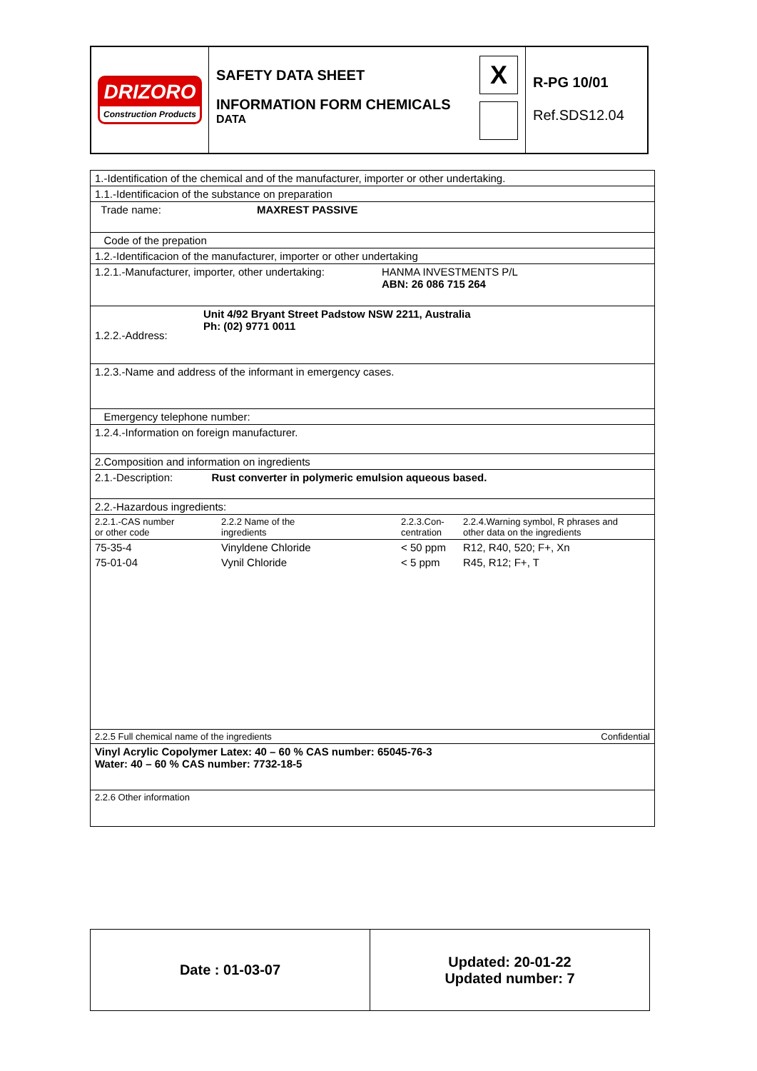DRIZORO
Construction Products
SAFETY DATA SHEET
INFORMATION FORM CHEMICALS
DATA
X
R-PG 10/01
Ref.SDS12.04
1.-Identification of the chemical and of the manufacturer, importer or other undertaking.
1.1.-Identificacion of the substance on preparation
Trade name: MAXREST PASSIVE
Code of the prepation
1.2.-Identificacion of the manufacturer, importer or other undertaking
| 1.2.1.-Manufacturer, importer, other undertaking: | HANMA INVESTMENTS P/L ABN: 26 086 715 264 |
| 1.2.2.-Address: | Unit 4/92 Bryant Street Padstow NSW 2211, Australia Ph: (02) 9771 0011 |
1.2.3.-Name and address of the informant in emergency cases.
Emergency telephone number:
1.2.4.-Information on foreign manufacturer.
2.Composition and information on ingredients
2.1.-Description: Rust converter in polymeric emulsion aqueous based.
2.2.-Hazardous ingredients:
| 2.2.1.-CAS number or other code | 2.2.2 Name of the ingredients | 2.2.3.Con- centration | 2.2.4.Warning symbol, R phrases and other data on the ingredients |
| 75-35-4 | Vinyldene Chloride | < 50 ppm | R12, R40, 520; F+, Xn |
| 75-01-04 | Vynil Chloride | < 5 ppm | R45, R12; F+, T |
| 2.2.5 Full chemical name of the ingredients | Confidential |
Vinyl Acrylic Copolymer Latex: 40 – 60 % CAS number: 65045-76-3
Water: 40 – 60 % CAS number: 7732-18-5
2.2.6 Other information
Date : 01-03-07 Updated: 20-01-22
Updated number: 7